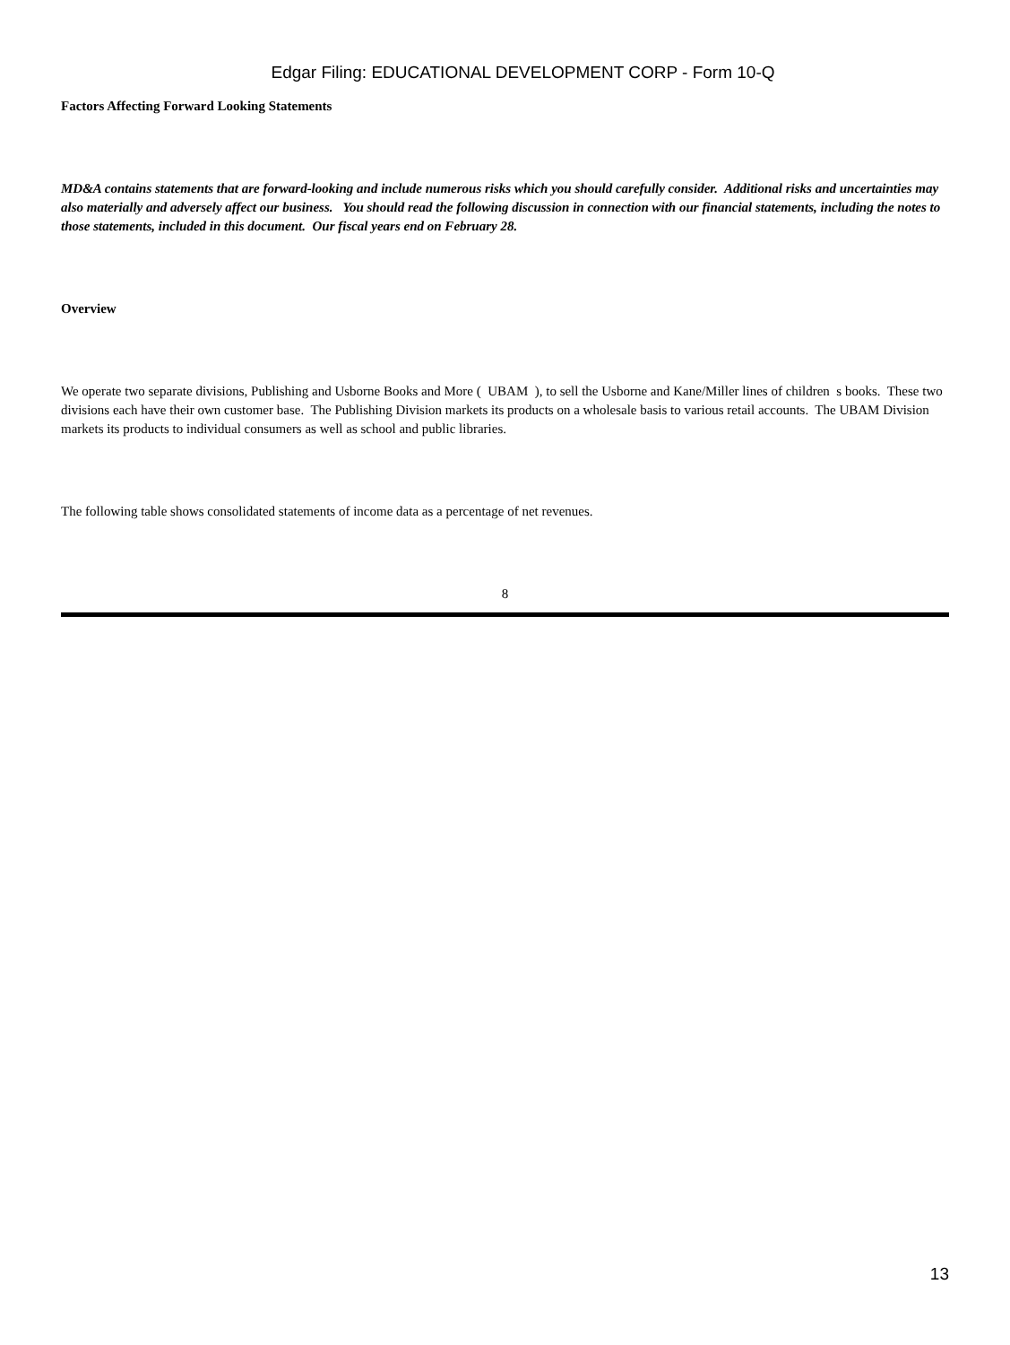Edgar Filing: EDUCATIONAL DEVELOPMENT CORP - Form 10-Q
Factors Affecting Forward Looking Statements
MD&A contains statements that are forward-looking and include numerous risks which you should carefully consider. Additional risks and uncertainties may also materially and adversely affect our business. You should read the following discussion in connection with our financial statements, including the notes to those statements, included in this document. Our fiscal years end on February 28.
Overview
We operate two separate divisions, Publishing and Usborne Books and More ( UBAM ), to sell the Usborne and Kane/Miller lines of children s books. These two divisions each have their own customer base. The Publishing Division markets its products on a wholesale basis to various retail accounts. The UBAM Division markets its products to individual consumers as well as school and public libraries.
The following table shows consolidated statements of income data as a percentage of net revenues.
8
13